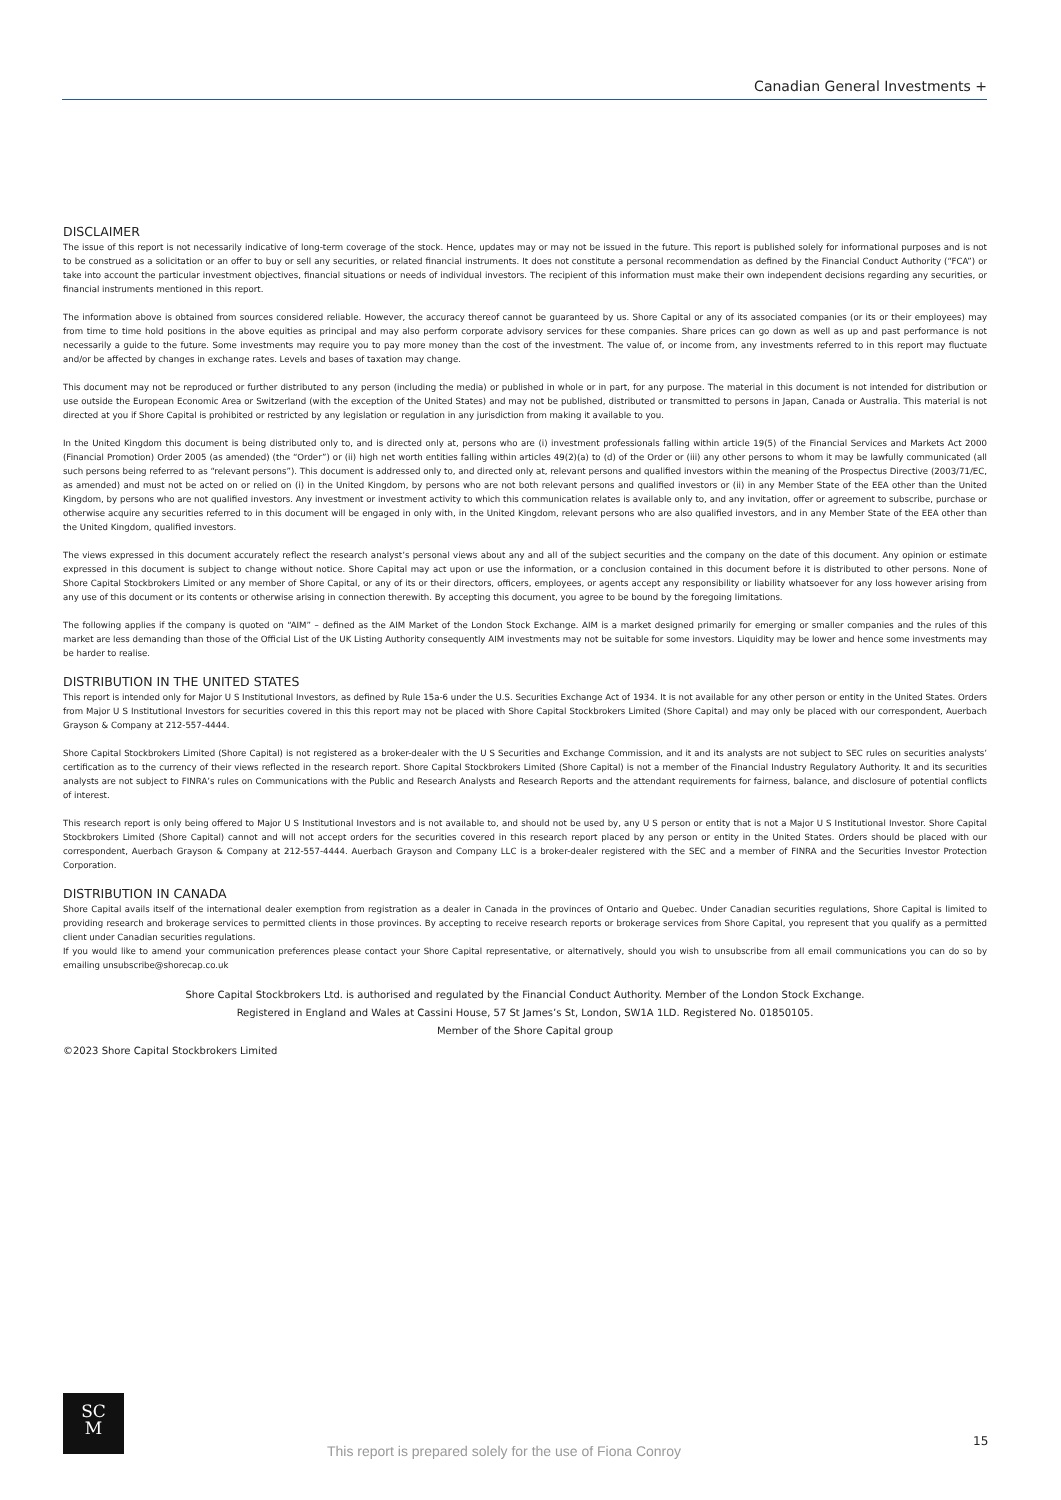Canadian General Investments +
DISCLAIMER
The issue of this report is not necessarily indicative of long-term coverage of the stock. Hence, updates may or may not be issued in the future. This report is published solely for informational purposes and is not to be construed as a solicitation or an offer to buy or sell any securities, or related financial instruments. It does not constitute a personal recommendation as defined by the Financial Conduct Authority (“FCA”) or take into account the particular investment objectives, financial situations or needs of individual investors. The recipient of this information must make their own independent decisions regarding any securities, or financial instruments mentioned in this report.
The information above is obtained from sources considered reliable. However, the accuracy thereof cannot be guaranteed by us. Shore Capital or any of its associated companies (or its or their employees) may from time to time hold positions in the above equities as principal and may also perform corporate advisory services for these companies. Share prices can go down as well as up and past performance is not necessarily a guide to the future. Some investments may require you to pay more money than the cost of the investment. The value of, or income from, any investments referred to in this report may fluctuate and/or be affected by changes in exchange rates. Levels and bases of taxation may change.
This document may not be reproduced or further distributed to any person (including the media) or published in whole or in part, for any purpose. The material in this document is not intended for distribution or use outside the European Economic Area or Switzerland (with the exception of the United States) and may not be published, distributed or transmitted to persons in Japan, Canada or Australia. This material is not directed at you if Shore Capital is prohibited or restricted by any legislation or regulation in any jurisdiction from making it available to you.
In the United Kingdom this document is being distributed only to, and is directed only at, persons who are (i) investment professionals falling within article 19(5) of the Financial Services and Markets Act 2000 (Financial Promotion) Order 2005 (as amended) (the “Order”) or (ii) high net worth entities falling within articles 49(2)(a) to (d) of the Order or (iii) any other persons to whom it may be lawfully communicated (all such persons being referred to as “relevant persons”). This document is addressed only to, and directed only at, relevant persons and qualified investors within the meaning of the Prospectus Directive (2003/71/EC, as amended) and must not be acted on or relied on (i) in the United Kingdom, by persons who are not both relevant persons and qualified investors or (ii) in any Member State of the EEA other than the United Kingdom, by persons who are not qualified investors. Any investment or investment activity to which this communication relates is available only to, and any invitation, offer or agreement to subscribe, purchase or otherwise acquire any securities referred to in this document will be engaged in only with, in the United Kingdom, relevant persons who are also qualified investors, and in any Member State of the EEA other than the United Kingdom, qualified investors.
The views expressed in this document accurately reflect the research analyst’s personal views about any and all of the subject securities and the company on the date of this document. Any opinion or estimate expressed in this document is subject to change without notice. Shore Capital may act upon or use the information, or a conclusion contained in this document before it is distributed to other persons. None of Shore Capital Stockbrokers Limited or any member of Shore Capital, or any of its or their directors, officers, employees, or agents accept any responsibility or liability whatsoever for any loss however arising from any use of this document or its contents or otherwise arising in connection therewith. By accepting this document, you agree to be bound by the foregoing limitations.
The following applies if the company is quoted on “AIM” – defined as the AIM Market of the London Stock Exchange. AIM is a market designed primarily for emerging or smaller companies and the rules of this market are less demanding than those of the Official List of the UK Listing Authority consequently AIM investments may not be suitable for some investors. Liquidity may be lower and hence some investments may be harder to realise.
DISTRIBUTION IN THE UNITED STATES
This report is intended only for Major U S Institutional Investors, as defined by Rule 15a-6 under the U.S. Securities Exchange Act of 1934. It is not available for any other person or entity in the United States. Orders from Major U S Institutional Investors for securities covered in this this report may not be placed with Shore Capital Stockbrokers Limited (Shore Capital) and may only be placed with our correspondent, Auerbach Grayson & Company at 212-557-4444.
Shore Capital Stockbrokers Limited (Shore Capital) is not registered as a broker-dealer with the U S Securities and Exchange Commission, and it and its analysts are not subject to SEC rules on securities analysts’ certification as to the currency of their views reflected in the research report. Shore Capital Stockbrokers Limited (Shore Capital) is not a member of the Financial Industry Regulatory Authority. It and its securities analysts are not subject to FINRA’s rules on Communications with the Public and Research Analysts and Research Reports and the attendant requirements for fairness, balance, and disclosure of potential conflicts of interest.
This research report is only being offered to Major U S Institutional Investors and is not available to, and should not be used by, any U S person or entity that is not a Major U S Institutional Investor. Shore Capital Stockbrokers Limited (Shore Capital) cannot and will not accept orders for the securities covered in this research report placed by any person or entity in the United States. Orders should be placed with our correspondent, Auerbach Grayson & Company at 212-557-4444. Auerbach Grayson and Company LLC is a broker-dealer registered with the SEC and a member of FINRA and the Securities Investor Protection Corporation.
DISTRIBUTION IN CANADA
Shore Capital avails itself of the international dealer exemption from registration as a dealer in Canada in the provinces of Ontario and Quebec. Under Canadian securities regulations, Shore Capital is limited to providing research and brokerage services to permitted clients in those provinces. By accepting to receive research reports or brokerage services from Shore Capital, you represent that you qualify as a permitted client under Canadian securities regulations.
If you would like to amend your communication preferences please contact your Shore Capital representative, or alternatively, should you wish to unsubscribe from all email communications you can do so by emailing unsubscribe@shorecap.co.uk
Shore Capital Stockbrokers Ltd. is authorised and regulated by the Financial Conduct Authority. Member of the London Stock Exchange.
Registered in England and Wales at Cassini House, 57 St James’s St, London, SW1A 1LD. Registered No. 01850105.
Member of the Shore Capital group
©2023 Shore Capital Stockbrokers Limited
SC
M
This report is prepared solely for the use of Fiona Conroy
15